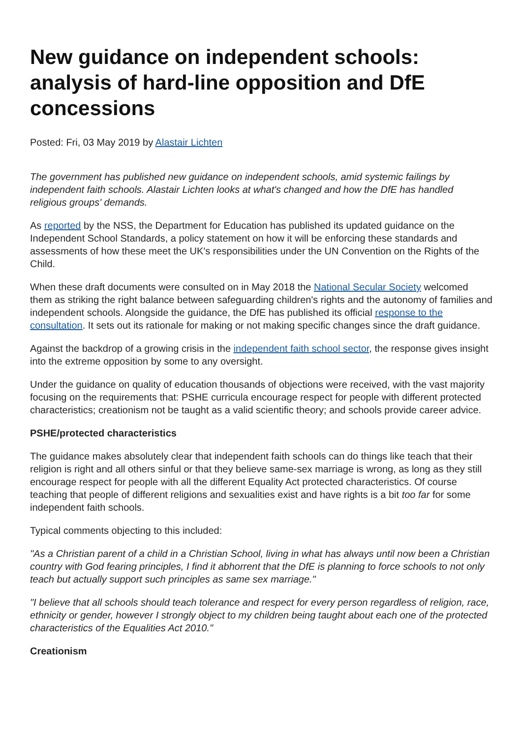New guidance on independent schools: analysis of hard-line opposition and DfE concessions
Posted: Fri, 03 May 2019 by Alastair Lichten
The government has published new guidance on independent schools, amid systemic failings by independent faith schools. Alastair Lichten looks at what's changed and how the DfE has handled religious groups' demands.
As reported by the NSS, the Department for Education has published its updated guidance on the Independent School Standards, a policy statement on how it will be enforcing these standards and assessments of how these meet the UK's responsibilities under the UN Convention on the Rights of the Child.
When these draft documents were consulted on in May 2018 the National Secular Society welcomed them as striking the right balance between safeguarding children's rights and the autonomy of families and independent schools. Alongside the guidance, the DfE has published its official response to the consultation. It sets out its rationale for making or not making specific changes since the draft guidance.
Against the backdrop of a growing crisis in the independent faith school sector, the response gives insight into the extreme opposition by some to any oversight.
Under the guidance on quality of education thousands of objections were received, with the vast majority focusing on the requirements that: PSHE curricula encourage respect for people with different protected characteristics; creationism not be taught as a valid scientific theory; and schools provide career advice.
PSHE/protected characteristics
The guidance makes absolutely clear that independent faith schools can do things like teach that their religion is right and all others sinful or that they believe same-sex marriage is wrong, as long as they still encourage respect for people with all the different Equality Act protected characteristics. Of course teaching that people of different religions and sexualities exist and have rights is a bit too far for some independent faith schools.
Typical comments objecting to this included:
"As a Christian parent of a child in a Christian School, living in what has always until now been a Christian country with God fearing principles, I find it abhorrent that the DfE is planning to force schools to not only teach but actually support such principles as same sex marriage."
"I believe that all schools should teach tolerance and respect for every person regardless of religion, race, ethnicity or gender, however I strongly object to my children being taught about each one of the protected characteristics of the Equalities Act 2010."
Creationism